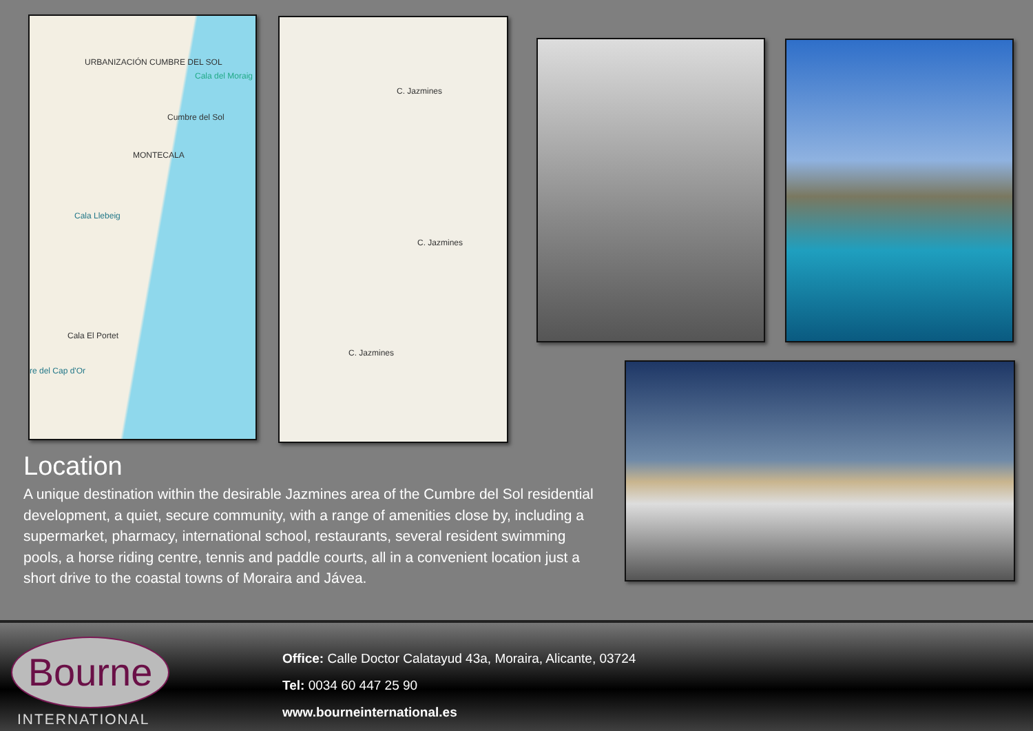URBANIZACIÓN CUMBRE DEL SOL
Cumbre del Sol
MONTECALA
Cala del Moraig
Cala Llebeig
Cala El Portet
re del Cap d'Or
C. Jazmines
C. Jazmines
C. Jazmines
Location
A unique destination within the desirable Jazmines area of the Cumbre del Sol residential development, a quiet, secure community, with a range of amenities close by, including a supermarket, pharmacy, international school, restaurants, several resident swimming pools, a horse riding centre, tennis and paddle courts, all in a convenient location just a short drive to the coastal towns of Moraira and Jávea.
Bourne
INTERNATIONAL
Office: Calle Doctor Calatayud 43a, Moraira, Alicante, 03724
Tel: 0034 60 447 25 90
www.bourneinternational.es